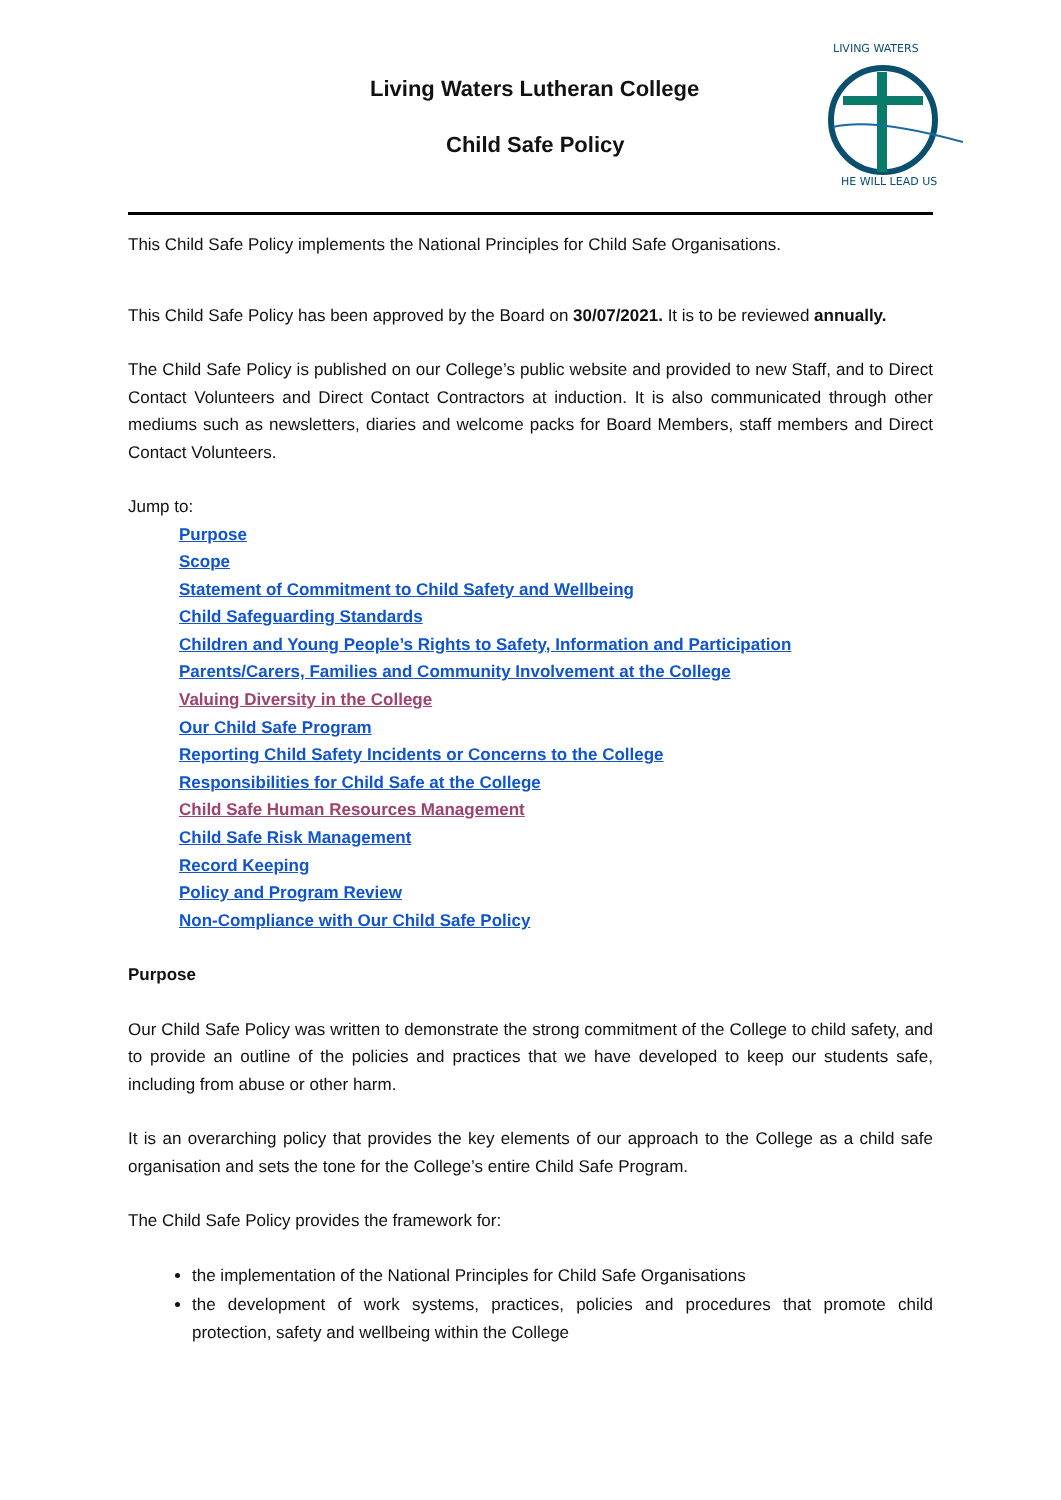Living Waters Lutheran College
Child Safe Policy
LIVING WATERS
HE WILL LEAD US
This Child Safe Policy implements the National Principles for Child Safe Organisations.
This Child Safe Policy has been approved by the Board on 30/07/2021. It is to be reviewed annually.
The Child Safe Policy is published on our College’s public website and provided to new Staff, and to Direct Contact Volunteers and Direct Contact Contractors at induction. It is also communicated through other mediums such as newsletters, diaries and welcome packs for Board Members, staff members and Direct Contact Volunteers.
Jump to:
Purpose
Scope
Statement of Commitment to Child Safety and Wellbeing
Child Safeguarding Standards
Children and Young People’s Rights to Safety, Information and Participation
Parents/Carers, Families and Community Involvement at the College
Valuing Diversity in the College
Our Child Safe Program
Reporting Child Safety Incidents or Concerns to the College
Responsibilities for Child Safe at the College
Child Safe Human Resources Management
Child Safe Risk Management
Record Keeping
Policy and Program Review
Non-Compliance with Our Child Safe Policy
Purpose
Our Child Safe Policy was written to demonstrate the strong commitment of the College to child safety, and to provide an outline of the policies and practices that we have developed to keep our students safe, including from abuse or other harm.
It is an overarching policy that provides the key elements of our approach to the College as a child safe organisation and sets the tone for the College’s entire Child Safe Program.
The Child Safe Policy provides the framework for:
the implementation of the National Principles for Child Safe Organisations
the development of work systems, practices, policies and procedures that promote child protection, safety and wellbeing within the College